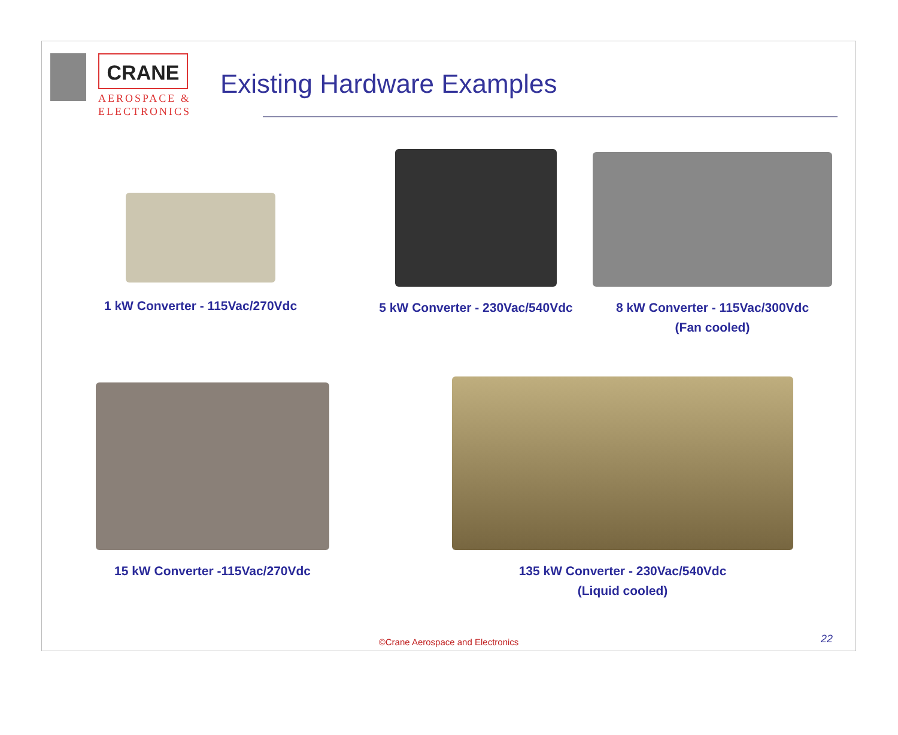CRANE
AEROSPACE &
ELECTRONICS
Existing Hardware Examples
1 kW Converter - 115Vac/270Vdc
5 kW Converter - 230Vac/540Vdc
8 kW Converter - 115Vac/300Vdc
(Fan cooled)
15 kW Converter -115Vac/270Vdc
135 kW Converter - 230Vac/540Vdc
(Liquid cooled)
©Crane Aerospace and Electronics
22